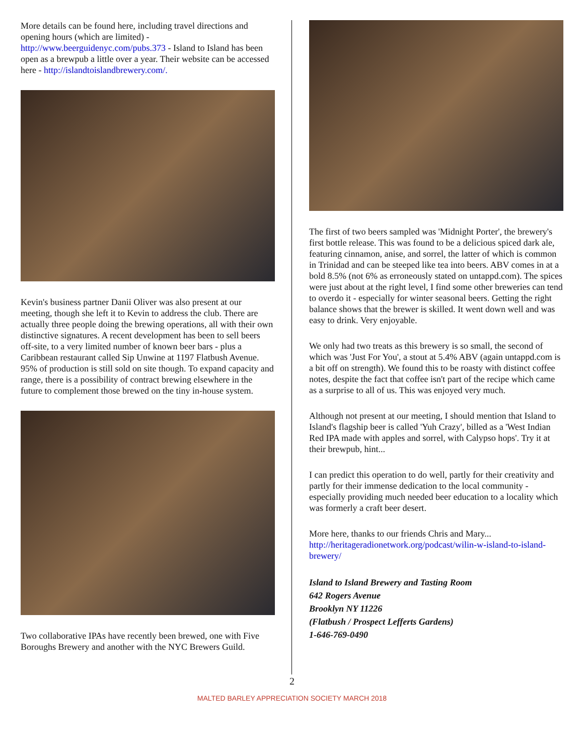More details can be found here, including travel directions and opening hours (which are limited) - http://www.beerguidenyc.com/pubs.373 - Island to Island has been open as a brewpub a little over a year. Their website can be accessed here - http://islandtoislandbrewery.com/.
Kevin's business partner Danii Oliver was also present at our meeting, though she left it to Kevin to address the club. There are actually three people doing the brewing operations, all with their own distinctive signatures. A recent development has been to sell beers off-site, to a very limited number of known beer bars - plus a Caribbean restaurant called Sip Unwine at 1197 Flatbush Avenue. 95% of production is still sold on site though. To expand capacity and range, there is a possibility of contract brewing elsewhere in the future to complement those brewed on the tiny in-house system.
Two collaborative IPAs have recently been brewed, one with Five Boroughs Brewery and another with the NYC Brewers Guild.
The first of two beers sampled was 'Midnight Porter', the brewery's first bottle release. This was found to be a delicious spiced dark ale, featuring cinnamon, anise, and sorrel, the latter of which is common in Trinidad and can be steeped like tea into beers. ABV comes in at a bold 8.5% (not 6% as erroneously stated on untappd.com). The spices were just about at the right level, I find some other breweries can tend to overdo it - especially for winter seasonal beers. Getting the right balance shows that the brewer is skilled. It went down well and was easy to drink. Very enjoyable.
We only had two treats as this brewery is so small, the second of which was 'Just For You', a stout at 5.4% ABV (again untappd.com is a bit off on strength). We found this to be roasty with distinct coffee notes, despite the fact that coffee isn't part of the recipe which came as a surprise to all of us. This was enjoyed very much.
Although not present at our meeting, I should mention that Island to Island's flagship beer is called 'Yuh Crazy', billed as a 'West Indian Red IPA made with apples and sorrel, with Calypso hops'. Try it at their brewpub, hint...
I can predict this operation to do well, partly for their creativity and partly for their immense dedication to the local community - especially providing much needed beer education to a locality which was formerly a craft beer desert.
More here, thanks to our friends Chris and Mary... http://heritageradionetwork.org/podcast/wilin-w-island-to-island-brewery/
Island to Island Brewery and Tasting Room
642 Rogers Avenue
Brooklyn NY 11226
(Flatbush / Prospect Lefferts Gardens)
1-646-769-0490
2
MALTED BARLEY APPRECIATION SOCIETY MARCH 2018